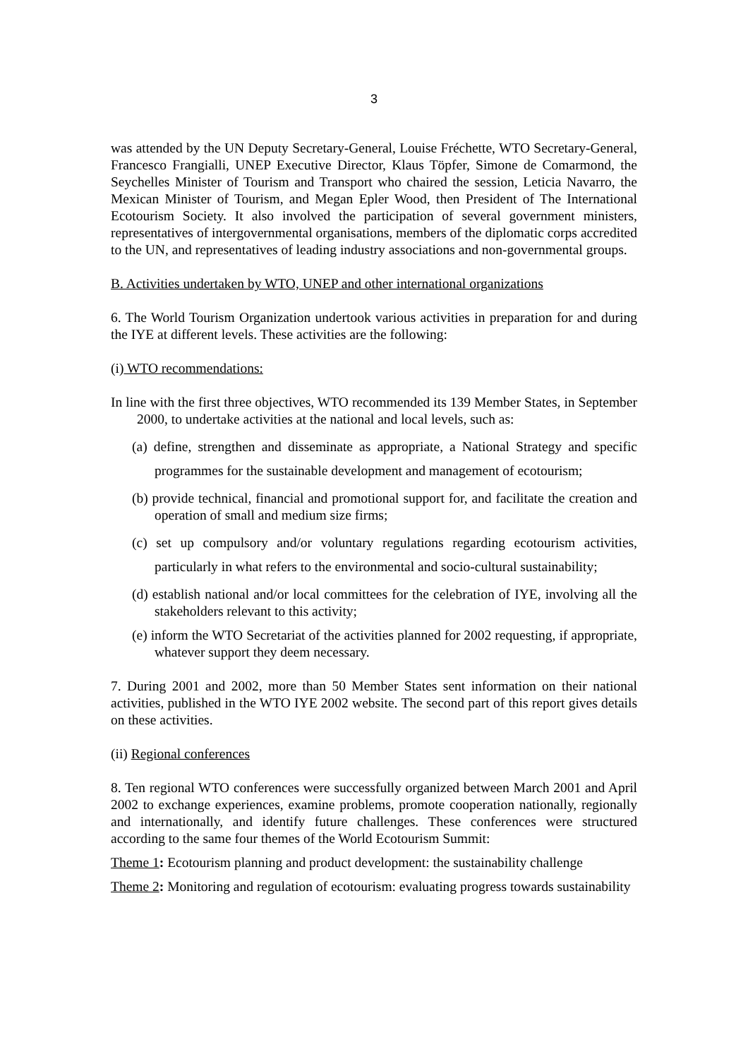3
was attended by the UN Deputy Secretary-General, Louise Fréchette, WTO Secretary-General, Francesco Frangialli, UNEP Executive Director, Klaus Töpfer, Simone de Comarmond, the Seychelles Minister of Tourism and Transport who chaired the session, Leticia Navarro, the Mexican Minister of Tourism, and Megan Epler Wood, then President of The International Ecotourism Society. It also involved the participation of several government ministers, representatives of intergovernmental organisations, members of the diplomatic corps accredited to the UN, and representatives of leading industry associations and non-governmental groups.
B. Activities undertaken by WTO, UNEP and other international organizations
6. The World Tourism Organization undertook various activities in preparation for and during the IYE at different levels. These activities are the following:
(i) WTO recommendations:
In line with the first three objectives, WTO recommended its 139 Member States, in September 2000, to undertake activities at the national and local levels, such as:
(a) define, strengthen and disseminate as appropriate, a National Strategy and specific programmes for the sustainable development and management of ecotourism;
(b) provide technical, financial and promotional support for, and facilitate the creation and operation of small and medium size firms;
(c) set up compulsory and/or voluntary regulations regarding ecotourism activities, particularly in what refers to the environmental and socio-cultural sustainability;
(d) establish national and/or local committees for the celebration of IYE, involving all the stakeholders relevant to this activity;
(e) inform the WTO Secretariat of the activities planned for 2002 requesting, if appropriate, whatever support they deem necessary.
7. During 2001 and 2002, more than 50 Member States sent information on their national activities, published in the WTO IYE 2002 website. The second part of this report gives details on these activities.
(ii) Regional conferences
8. Ten regional WTO conferences were successfully organized between March 2001 and April 2002 to exchange experiences, examine problems, promote cooperation nationally, regionally and internationally, and identify future challenges. These conferences were structured according to the same four themes of the World Ecotourism Summit:
Theme 1: Ecotourism planning and product development: the sustainability challenge
Theme 2: Monitoring and regulation of ecotourism: evaluating progress towards sustainability